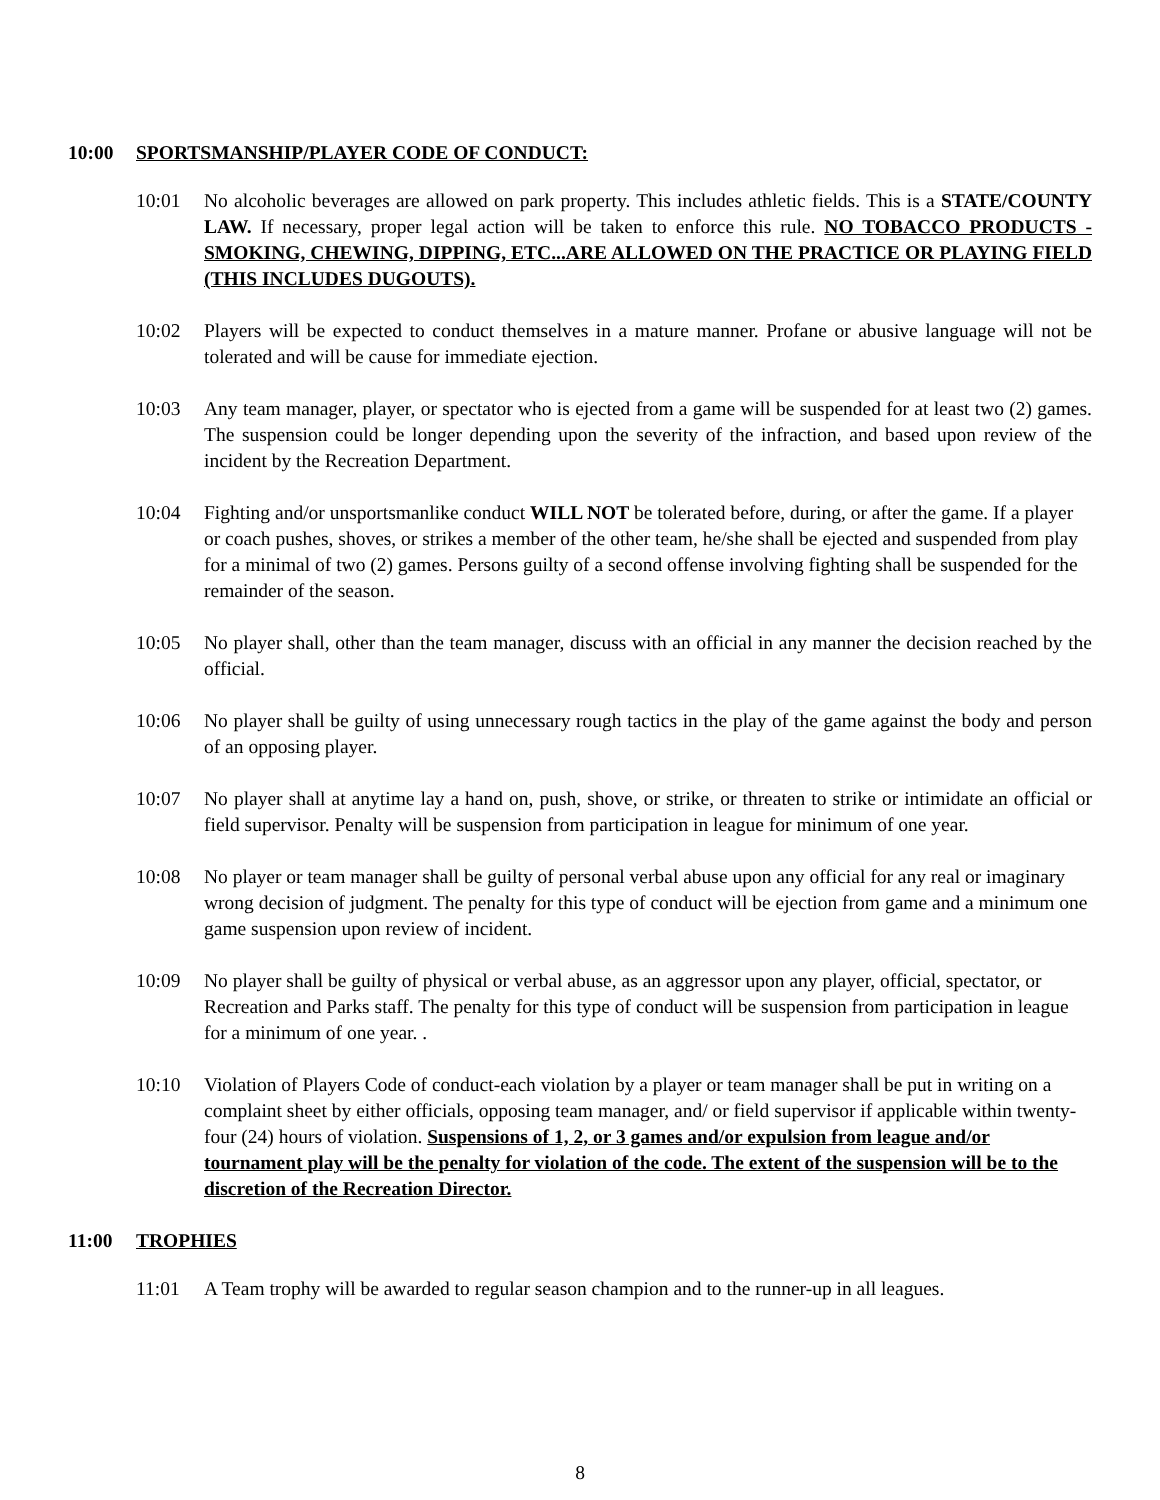10:00 SPORTSMANSHIP/PLAYER CODE OF CONDUCT:
10:01 No alcoholic beverages are allowed on park property. This includes athletic fields. This is a STATE/COUNTY LAW. If necessary, proper legal action will be taken to enforce this rule. NO TOBACCO PRODUCTS -SMOKING, CHEWING, DIPPING, ETC...ARE ALLOWED ON THE PRACTICE OR PLAYING FIELD (THIS INCLUDES DUGOUTS).
10:02 Players will be expected to conduct themselves in a mature manner. Profane or abusive language will not be tolerated and will be cause for immediate ejection.
10:03 Any team manager, player, or spectator who is ejected from a game will be suspended for at least two (2) games. The suspension could be longer depending upon the severity of the infraction, and based upon review of the incident by the Recreation Department.
10:04 Fighting and/or unsportsmanlike conduct WILL NOT be tolerated before, during, or after the game. If a player or coach pushes, shoves, or strikes a member of the other team, he/she shall be ejected and suspended from play for a minimal of two (2) games. Persons guilty of a second offense involving fighting shall be suspended for the remainder of the season.
10:05 No player shall, other than the team manager, discuss with an official in any manner the decision reached by the official.
10:06 No player shall be guilty of using unnecessary rough tactics in the play of the game against the body and person of an opposing player.
10:07 No player shall at anytime lay a hand on, push, shove, or strike, or threaten to strike or intimidate an official or field supervisor. Penalty will be suspension from participation in league for minimum of one year.
10:08 No player or team manager shall be guilty of personal verbal abuse upon any official for any real or imaginary wrong decision of judgment. The penalty for this type of conduct will be ejection from game and a minimum one game suspension upon review of incident.
10:09 No player shall be guilty of physical or verbal abuse, as an aggressor upon any player, official, spectator, or Recreation and Parks staff. The penalty for this type of conduct will be suspension from participation in league for a minimum of one year. .
10:10 Violation of Players Code of conduct-each violation by a player or team manager shall be put in writing on a complaint sheet by either officials, opposing team manager, and/ or field supervisor if applicable within twenty-four (24) hours of violation. Suspensions of 1, 2, or 3 games and/or expulsion from league and/or tournament play will be the penalty for violation of the code. The extent of the suspension will be to the discretion of the Recreation Director.
11:00 TROPHIES
11:01 A Team trophy will be awarded to regular season champion and to the runner-up in all leagues.
8